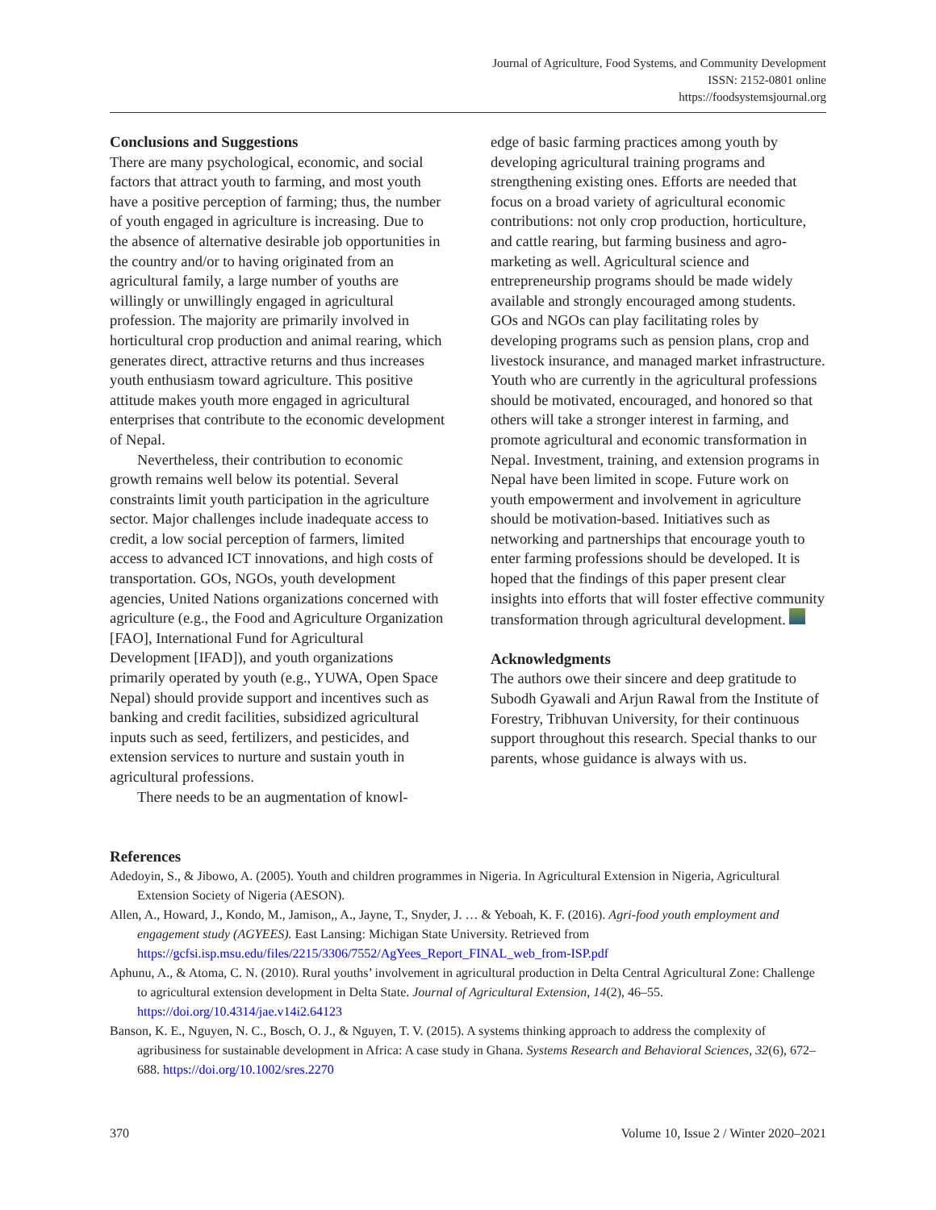Journal of Agriculture, Food Systems, and Community Development
ISSN: 2152-0801 online
https://foodsystemsjournal.org
Conclusions and Suggestions
There are many psychological, economic, and social factors that attract youth to farming, and most youth have a positive perception of farming; thus, the number of youth engaged in agriculture is increasing. Due to the absence of alternative desirable job opportunities in the country and/or to having originated from an agricultural family, a large number of youths are willingly or unwillingly engaged in agricultural profession. The majority are primarily involved in horticultural crop production and animal rearing, which generates direct, attractive returns and thus increases youth enthusiasm toward agriculture. This positive attitude makes youth more engaged in agricultural enterprises that contribute to the economic development of Nepal.
Nevertheless, their contribution to economic growth remains well below its potential. Several constraints limit youth participation in the agriculture sector. Major challenges include inadequate access to credit, a low social perception of farmers, limited access to advanced ICT innovations, and high costs of transportation. GOs, NGOs, youth development agencies, United Nations organizations concerned with agriculture (e.g., the Food and Agriculture Organization [FAO], International Fund for Agricultural Development [IFAD]), and youth organizations primarily operated by youth (e.g., YUWA, Open Space Nepal) should provide support and incentives such as banking and credit facilities, subsidized agricultural inputs such as seed, fertilizers, and pesticides, and extension services to nurture and sustain youth in agricultural professions.
There needs to be an augmentation of knowl-
edge of basic farming practices among youth by developing agricultural training programs and strengthening existing ones. Efforts are needed that focus on a broad variety of agricultural economic contributions: not only crop production, horticulture, and cattle rearing, but farming business and agro-marketing as well. Agricultural science and entrepreneurship programs should be made widely available and strongly encouraged among students. GOs and NGOs can play facilitating roles by developing programs such as pension plans, crop and livestock insurance, and managed market infrastructure. Youth who are currently in the agricultural professions should be motivated, encouraged, and honored so that others will take a stronger interest in farming, and promote agricultural and economic transformation in Nepal. Investment, training, and extension programs in Nepal have been limited in scope. Future work on youth empowerment and involvement in agriculture should be motivation-based. Initiatives such as networking and partnerships that encourage youth to enter farming professions should be developed. It is hoped that the findings of this paper present clear insights into efforts that will foster effective community transformation through agricultural development.
Acknowledgments
The authors owe their sincere and deep gratitude to Subodh Gyawali and Arjun Rawal from the Institute of Forestry, Tribhuvan University, for their continuous support throughout this research. Special thanks to our parents, whose guidance is always with us.
References
Adedoyin, S., & Jibowo, A. (2005). Youth and children programmes in Nigeria. In Agricultural Extension in Nigeria, Agricultural Extension Society of Nigeria (AESON).
Allen, A., Howard, J., Kondo, M., Jamison,, A., Jayne, T., Snyder, J. … & Yeboah, K. F. (2016). Agri-food youth employment and engagement study (AGYEES). East Lansing: Michigan State University. Retrieved from https://gcfsi.isp.msu.edu/files/2215/3306/7552/AgYees_Report_FINAL_web_from-ISP.pdf
Aphunu, A., & Atoma, C. N. (2010). Rural youths’ involvement in agricultural production in Delta Central Agricultural Zone: Challenge to agricultural extension development in Delta State. Journal of Agricultural Extension, 14(2), 46–55. https://doi.org/10.4314/jae.v14i2.64123
Banson, K. E., Nguyen, N. C., Bosch, O. J., & Nguyen, T. V. (2015). A systems thinking approach to address the complexity of agribusiness for sustainable development in Africa: A case study in Ghana. Systems Research and Behavioral Sciences, 32(6), 672–688. https://doi.org/10.1002/sres.2270
370 Volume 10, Issue 2 / Winter 2020–2021